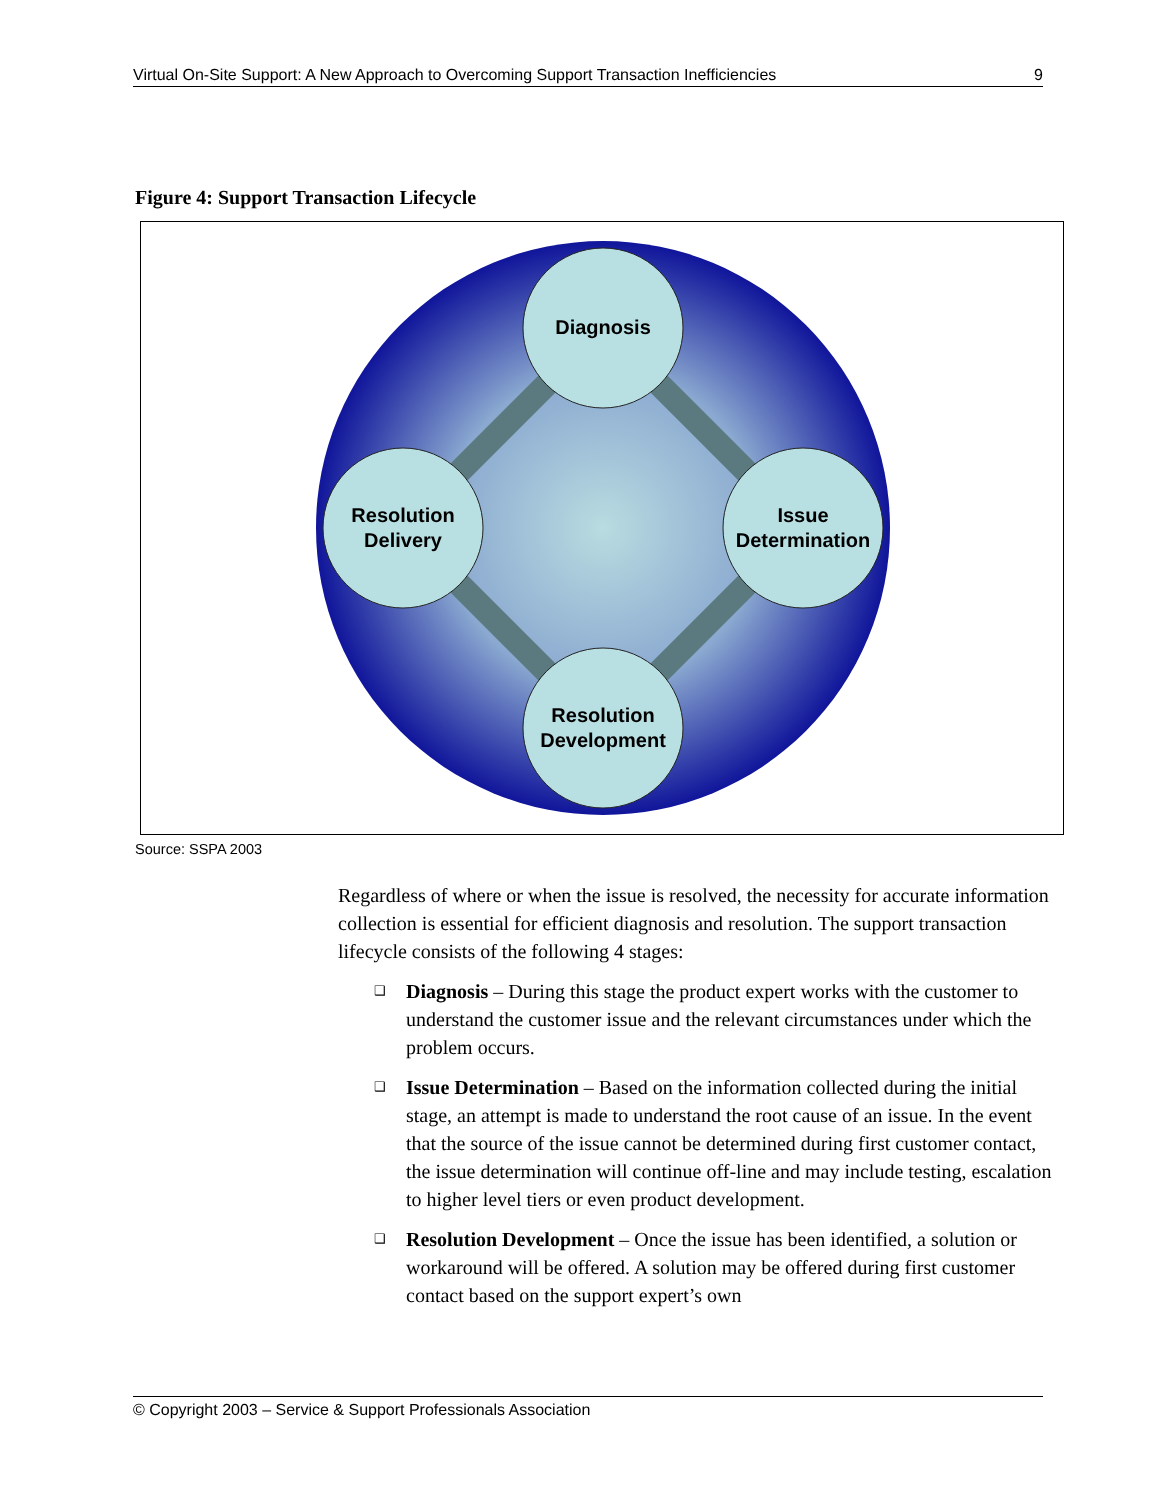Virtual On-Site Support: A New Approach to Overcoming Support Transaction Inefficiencies 9
Figure 4: Support Transaction Lifecycle
Diagnosis
Issue
Determination
Resolution
Development
Resolution
Delivery
Source: SSPA 2003
Regardless of where or when the issue is resolved, the necessity for accurate information collection is essential for efficient diagnosis and resolution. The support transaction lifecycle consists of the following 4 stages:
❑ Diagnosis – During this stage the product expert works with the customer to understand the customer issue and the relevant circumstances under which the problem occurs.
❑ Issue Determination – Based on the information collected during the initial stage, an attempt is made to understand the root cause of an issue. In the event that the source of the issue cannot be determined during first customer contact, the issue determination will continue off-line and may include testing, escalation to higher level tiers or even product development.
❑ Resolution Development – Once the issue has been identified, a solution or workaround will be offered. A solution may be offered during first customer contact based on the support expert’s own
© Copyright 2003 – Service & Support Professionals Association